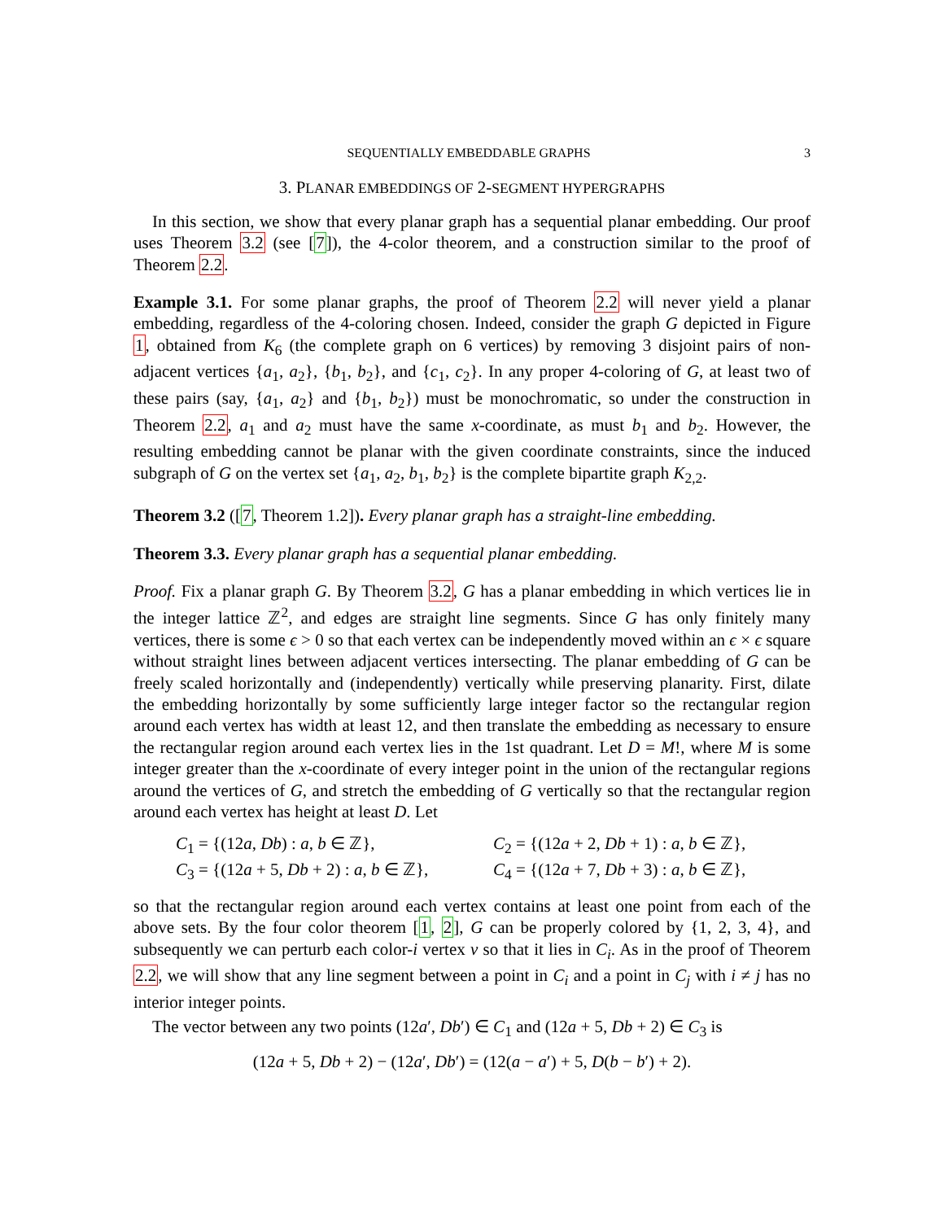SEQUENTIALLY EMBEDDABLE GRAPHS 3
3. PLANAR EMBEDDINGS OF 2-SEGMENT HYPERGRAPHS
In this section, we show that every planar graph has a sequential planar embedding. Our proof uses Theorem 3.2 (see [7]), the 4-color theorem, and a construction similar to the proof of Theorem 2.2.
Example 3.1. For some planar graphs, the proof of Theorem 2.2 will never yield a planar embedding, regardless of the 4-coloring chosen. Indeed, consider the graph G depicted in Figure 1, obtained from K<sub>6</sub> (the complete graph on 6 vertices) by removing 3 disjoint pairs of non-adjacent vertices {a<sub>1</sub>, a<sub>2</sub>}, {b<sub>1</sub>, b<sub>2</sub>}, and {c<sub>1</sub>, c<sub>2</sub>}. In any proper 4-coloring of G, at least two of these pairs (say, {a<sub>1</sub>, a<sub>2</sub>} and {b<sub>1</sub>, b<sub>2</sub>}) must be monochromatic, so under the construction in Theorem 2.2, a<sub>1</sub> and a<sub>2</sub> must have the same x-coordinate, as must b<sub>1</sub> and b<sub>2</sub>. However, the resulting embedding cannot be planar with the given coordinate constraints, since the induced subgraph of G on the vertex set {a<sub>1</sub>, a<sub>2</sub>, b<sub>1</sub>, b<sub>2</sub>} is the complete bipartite graph K<sub>2,2</sub>.
Theorem 3.2 ([7, Theorem 1.2]). Every planar graph has a straight-line embedding.
Theorem 3.3. Every planar graph has a sequential planar embedding.
Proof. Fix a planar graph G. By Theorem 3.2, G has a planar embedding in which vertices lie in the integer lattice ℤ<sup>2</sup>, and edges are straight line segments. Since G has only finitely many vertices, there is some ϵ > 0 so that each vertex can be independently moved within an ϵ × ϵ square without straight lines between adjacent vertices intersecting. The planar embedding of G can be freely scaled horizontally and (independently) vertically while preserving planarity. First, dilate the embedding horizontally by some sufficiently large integer factor so the rectangular region around each vertex has width at least 12, and then translate the embedding as necessary to ensure the rectangular region around each vertex lies in the 1st quadrant. Let D = M!, where M is some integer greater than the x-coordinate of every integer point in the union of the rectangular regions around the vertices of G, and stretch the embedding of G vertically so that the rectangular region around each vertex has height at least D. Let
C<sub>1</sub> = {(12a, Db) : a, b ∈ ℤ}, C<sub>2</sub> = {(12a + 2, Db + 1) : a, b ∈ ℤ}, C<sub>3</sub> = {(12a + 5, Db + 2) : a, b ∈ ℤ}, C<sub>4</sub> = {(12a + 7, Db + 3) : a, b ∈ ℤ},
so that the rectangular region around each vertex contains at least one point from each of the above sets. By the four color theorem [1, 2], G can be properly colored by {1, 2, 3, 4}, and subsequently we can perturb each color-i vertex v so that it lies in C<sub>i</sub>. As in the proof of Theorem 2.2, we will show that any line segment between a point in C<sub>i</sub> and a point in C<sub>j</sub> with i ≠ j has no interior integer points.
The vector between any two points (12a′, Db′) ∈ C<sub>1</sub> and (12a + 5, Db + 2) ∈ C<sub>3</sub> is
(12a + 5, Db + 2) − (12a′, Db′) = (12(a − a′) + 5, D(b − b′) + 2).